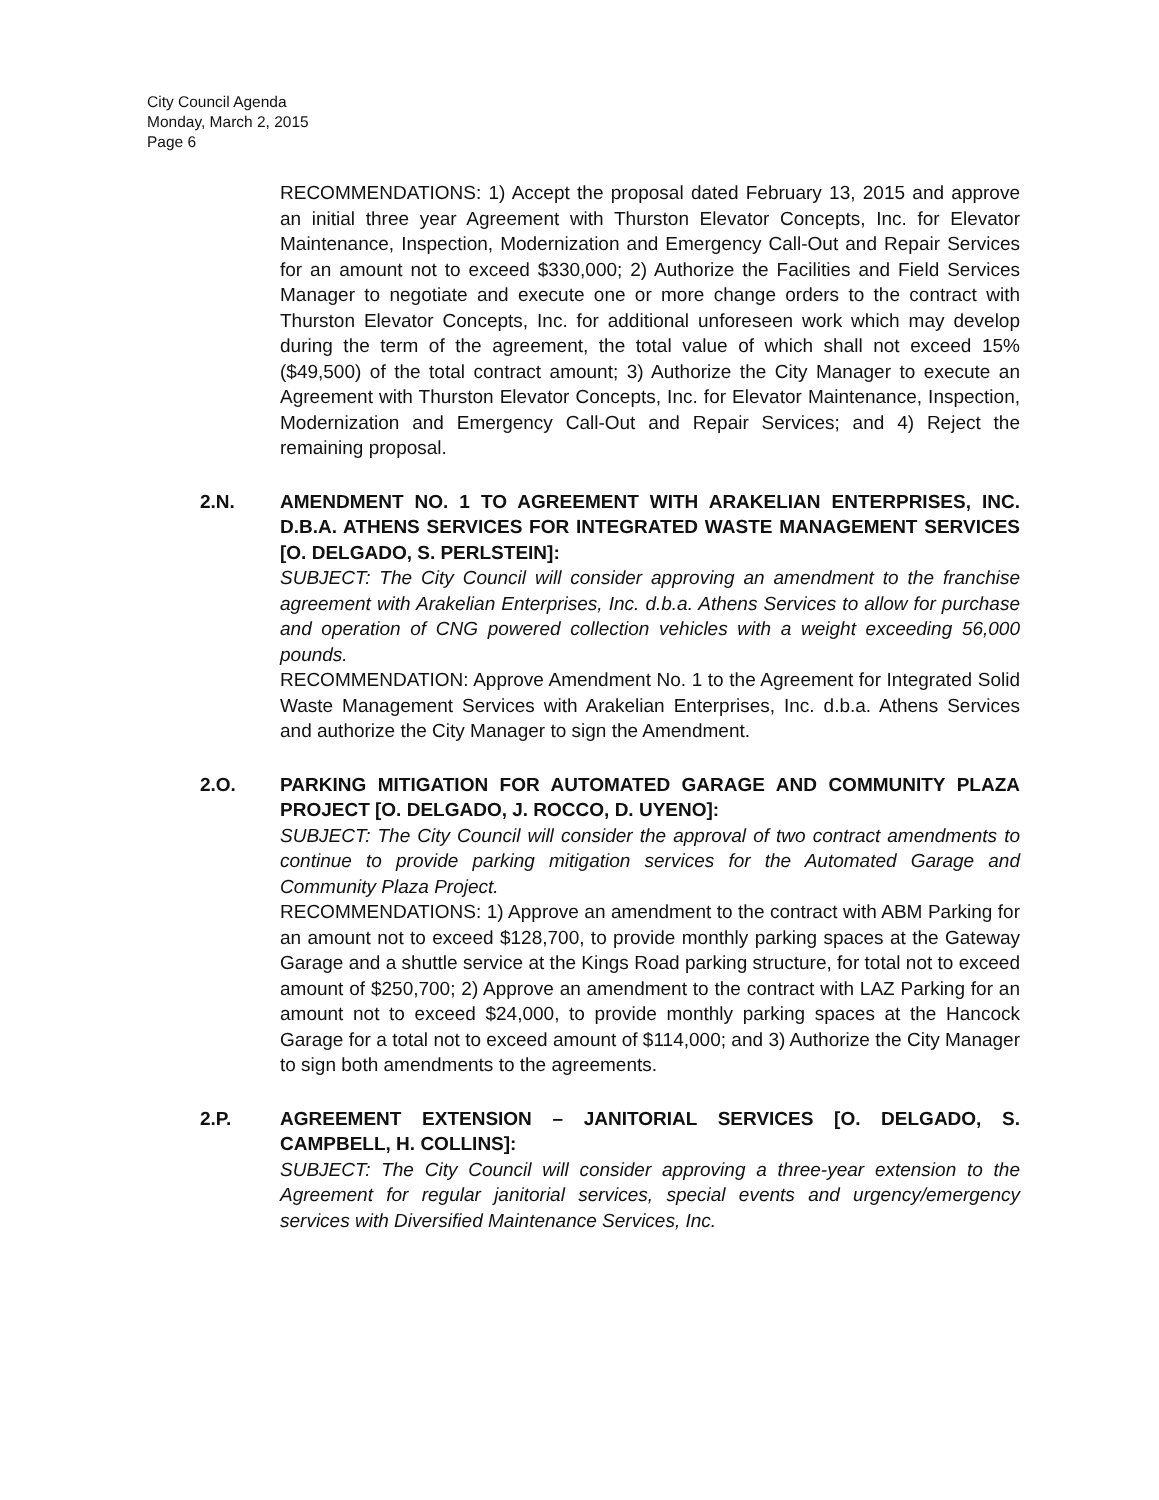City Council Agenda
Monday, March 2, 2015
Page 6
RECOMMENDATIONS: 1) Accept the proposal dated February 13, 2015 and approve an initial three year Agreement with Thurston Elevator Concepts, Inc. for Elevator Maintenance, Inspection, Modernization and Emergency Call-Out and Repair Services for an amount not to exceed $330,000; 2) Authorize the Facilities and Field Services Manager to negotiate and execute one or more change orders to the contract with Thurston Elevator Concepts, Inc. for additional unforeseen work which may develop during the term of the agreement, the total value of which shall not exceed 15% ($49,500) of the total contract amount; 3) Authorize the City Manager to execute an Agreement with Thurston Elevator Concepts, Inc. for Elevator Maintenance, Inspection, Modernization and Emergency Call-Out and Repair Services; and 4) Reject the remaining proposal.
2.N. AMENDMENT NO. 1 TO AGREEMENT WITH ARAKELIAN ENTERPRISES, INC. D.B.A. ATHENS SERVICES FOR INTEGRATED WASTE MANAGEMENT SERVICES [O. DELGADO, S. PERLSTEIN]:
SUBJECT: The City Council will consider approving an amendment to the franchise agreement with Arakelian Enterprises, Inc. d.b.a. Athens Services to allow for purchase and operation of CNG powered collection vehicles with a weight exceeding 56,000 pounds.
RECOMMENDATION: Approve Amendment No. 1 to the Agreement for Integrated Solid Waste Management Services with Arakelian Enterprises, Inc. d.b.a. Athens Services and authorize the City Manager to sign the Amendment.
2.O. PARKING MITIGATION FOR AUTOMATED GARAGE AND COMMUNITY PLAZA PROJECT [O. DELGADO, J. ROCCO, D. UYENO]:
SUBJECT: The City Council will consider the approval of two contract amendments to continue to provide parking mitigation services for the Automated Garage and Community Plaza Project.
RECOMMENDATIONS: 1) Approve an amendment to the contract with ABM Parking for an amount not to exceed $128,700, to provide monthly parking spaces at the Gateway Garage and a shuttle service at the Kings Road parking structure, for total not to exceed amount of $250,700; 2) Approve an amendment to the contract with LAZ Parking for an amount not to exceed $24,000, to provide monthly parking spaces at the Hancock Garage for a total not to exceed amount of $114,000; and 3) Authorize the City Manager to sign both amendments to the agreements.
2.P. AGREEMENT EXTENSION – JANITORIAL SERVICES [O. DELGADO, S. CAMPBELL, H. COLLINS]:
SUBJECT: The City Council will consider approving a three-year extension to the Agreement for regular janitorial services, special events and urgency/emergency services with Diversified Maintenance Services, Inc.